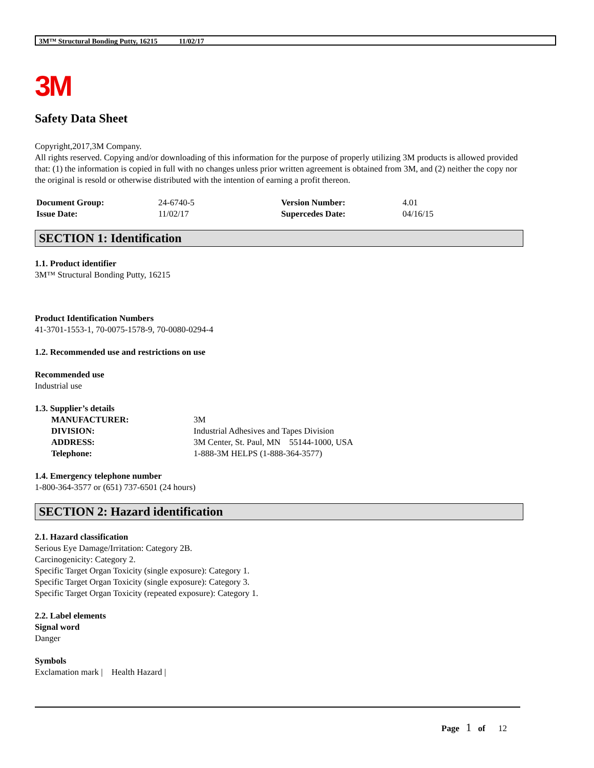3M™ Structural Bonding Putty, 16215 11/02/17
3M
Safety Data Sheet
Copyright,2017,3M Company.
All rights reserved. Copying and/or downloading of this information for the purpose of properly utilizing 3M products is allowed provided that: (1) the information is copied in full with no changes unless prior written agreement is obtained from 3M, and (2) neither the copy nor the original is resold or otherwise distributed with the intention of earning a profit thereon.
| Document Group: | 24-6740-5 | Version Number: | 4.01 |
| Issue Date: | 11/02/17 | Supercedes Date: | 04/16/15 |
SECTION 1: Identification
1.1. Product identifier
3M™ Structural Bonding Putty, 16215
Product Identification Numbers
41-3701-1553-1, 70-0075-1578-9, 70-0080-0294-4
1.2. Recommended use and restrictions on use
Recommended use
Industrial use
1.3. Supplier’s details
| MANUFACTURER: | 3M |
| DIVISION: | Industrial Adhesives and Tapes Division |
| ADDRESS: | 3M Center, St. Paul, MN 55144-1000, USA |
| Telephone: | 1-888-3M HELPS (1-888-364-3577) |
1.4. Emergency telephone number
1-800-364-3577 or (651) 737-6501 (24 hours)
SECTION 2: Hazard identification
2.1. Hazard classification
Serious Eye Damage/Irritation: Category 2B.
Carcinogenicity: Category 2.
Specific Target Organ Toxicity (single exposure): Category 1.
Specific Target Organ Toxicity (single exposure): Category 3.
Specific Target Organ Toxicity (repeated exposure): Category 1.
2.2. Label elements
Signal word
Danger
Symbols
Exclamation mark | Health Hazard |
Page 1 of 12